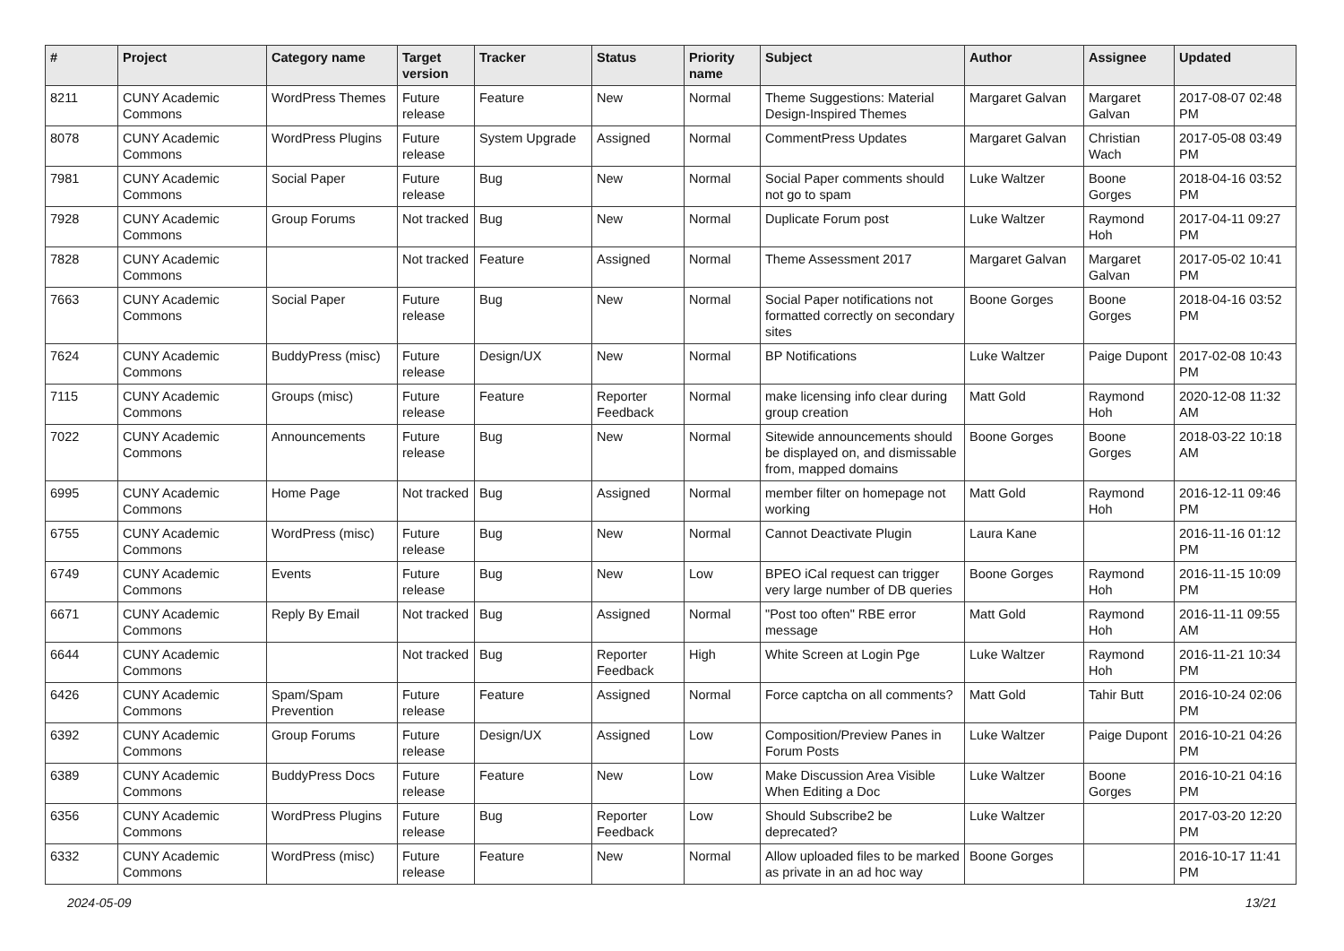| # | Project | Category name | Target version | Tracker | Status | Priority name | Subject | Author | Assignee | Updated |
| --- | --- | --- | --- | --- | --- | --- | --- | --- | --- | --- |
| 8211 | CUNY Academic Commons | WordPress Themes | Future release | Feature | New | Normal | Theme Suggestions: Material Design-Inspired Themes | Margaret Galvan | Margaret Galvan | 2017-08-07 02:48 PM |
| 8078 | CUNY Academic Commons | WordPress Plugins | Future release | System Upgrade | Assigned | Normal | CommentPress Updates | Margaret Galvan | Christian Wach | 2017-05-08 03:49 PM |
| 7981 | CUNY Academic Commons | Social Paper | Future release | Bug | New | Normal | Social Paper comments should not go to spam | Luke Waltzer | Boone Gorges | 2018-04-16 03:52 PM |
| 7928 | CUNY Academic Commons | Group Forums | Not tracked | Bug | New | Normal | Duplicate Forum post | Luke Waltzer | Raymond Hoh | 2017-04-11 09:27 PM |
| 7828 | CUNY Academic Commons | | Not tracked | Feature | Assigned | Normal | Theme Assessment 2017 | Margaret Galvan | Margaret Galvan | 2017-05-02 10:41 PM |
| 7663 | CUNY Academic Commons | Social Paper | Future release | Bug | New | Normal | Social Paper notifications not formatted correctly on secondary sites | Boone Gorges | Boone Gorges | 2018-04-16 03:52 PM |
| 7624 | CUNY Academic Commons | BuddyPress (misc) | Future release | Design/UX | New | Normal | BP Notifications | Luke Waltzer | Paige Dupont | 2017-02-08 10:43 PM |
| 7115 | CUNY Academic Commons | Groups (misc) | Future release | Feature | Reporter Feedback | Normal | make licensing info clear during group creation | Matt Gold | Raymond Hoh | 2020-12-08 11:32 AM |
| 7022 | CUNY Academic Commons | Announcements | Future release | Bug | New | Normal | Sitewide announcements should be displayed on, and dismissable from, mapped domains | Boone Gorges | Boone Gorges | 2018-03-22 10:18 AM |
| 6995 | CUNY Academic Commons | Home Page | Not tracked | Bug | Assigned | Normal | member filter on homepage not working | Matt Gold | Raymond Hoh | 2016-12-11 09:46 PM |
| 6755 | CUNY Academic Commons | WordPress (misc) | Future release | Bug | New | Normal | Cannot Deactivate Plugin | Laura Kane | | 2016-11-16 01:12 PM |
| 6749 | CUNY Academic Commons | Events | Future release | Bug | New | Low | BPEO iCal request can trigger very large number of DB queries | Boone Gorges | Raymond Hoh | 2016-11-15 10:09 PM |
| 6671 | CUNY Academic Commons | Reply By Email | Not tracked | Bug | Assigned | Normal | "Post too often" RBE error message | Matt Gold | Raymond Hoh | 2016-11-11 09:55 AM |
| 6644 | CUNY Academic Commons | | Not tracked | Bug | Reporter Feedback | High | White Screen at Login Pge | Luke Waltzer | Raymond Hoh | 2016-11-21 10:34 PM |
| 6426 | CUNY Academic Commons | Spam/Spam Prevention | Future release | Feature | Assigned | Normal | Force captcha on all comments? | Matt Gold | Tahir Butt | 2016-10-24 02:06 PM |
| 6392 | CUNY Academic Commons | Group Forums | Future release | Design/UX | Assigned | Low | Composition/Preview Panes in Forum Posts | Luke Waltzer | Paige Dupont | 2016-10-21 04:26 PM |
| 6389 | CUNY Academic Commons | BuddyPress Docs | Future release | Feature | New | Low | Make Discussion Area Visible When Editing a Doc | Luke Waltzer | Boone Gorges | 2016-10-21 04:16 PM |
| 6356 | CUNY Academic Commons | WordPress Plugins | Future release | Bug | Reporter Feedback | Low | Should Subscribe2 be deprecated? | Luke Waltzer | | 2017-03-20 12:20 PM |
| 6332 | CUNY Academic Commons | WordPress (misc) | Future release | Feature | New | Normal | Allow uploaded files to be marked as private in an ad hoc way | Boone Gorges | | 2016-10-17 11:41 PM |
2024-05-09 13/21